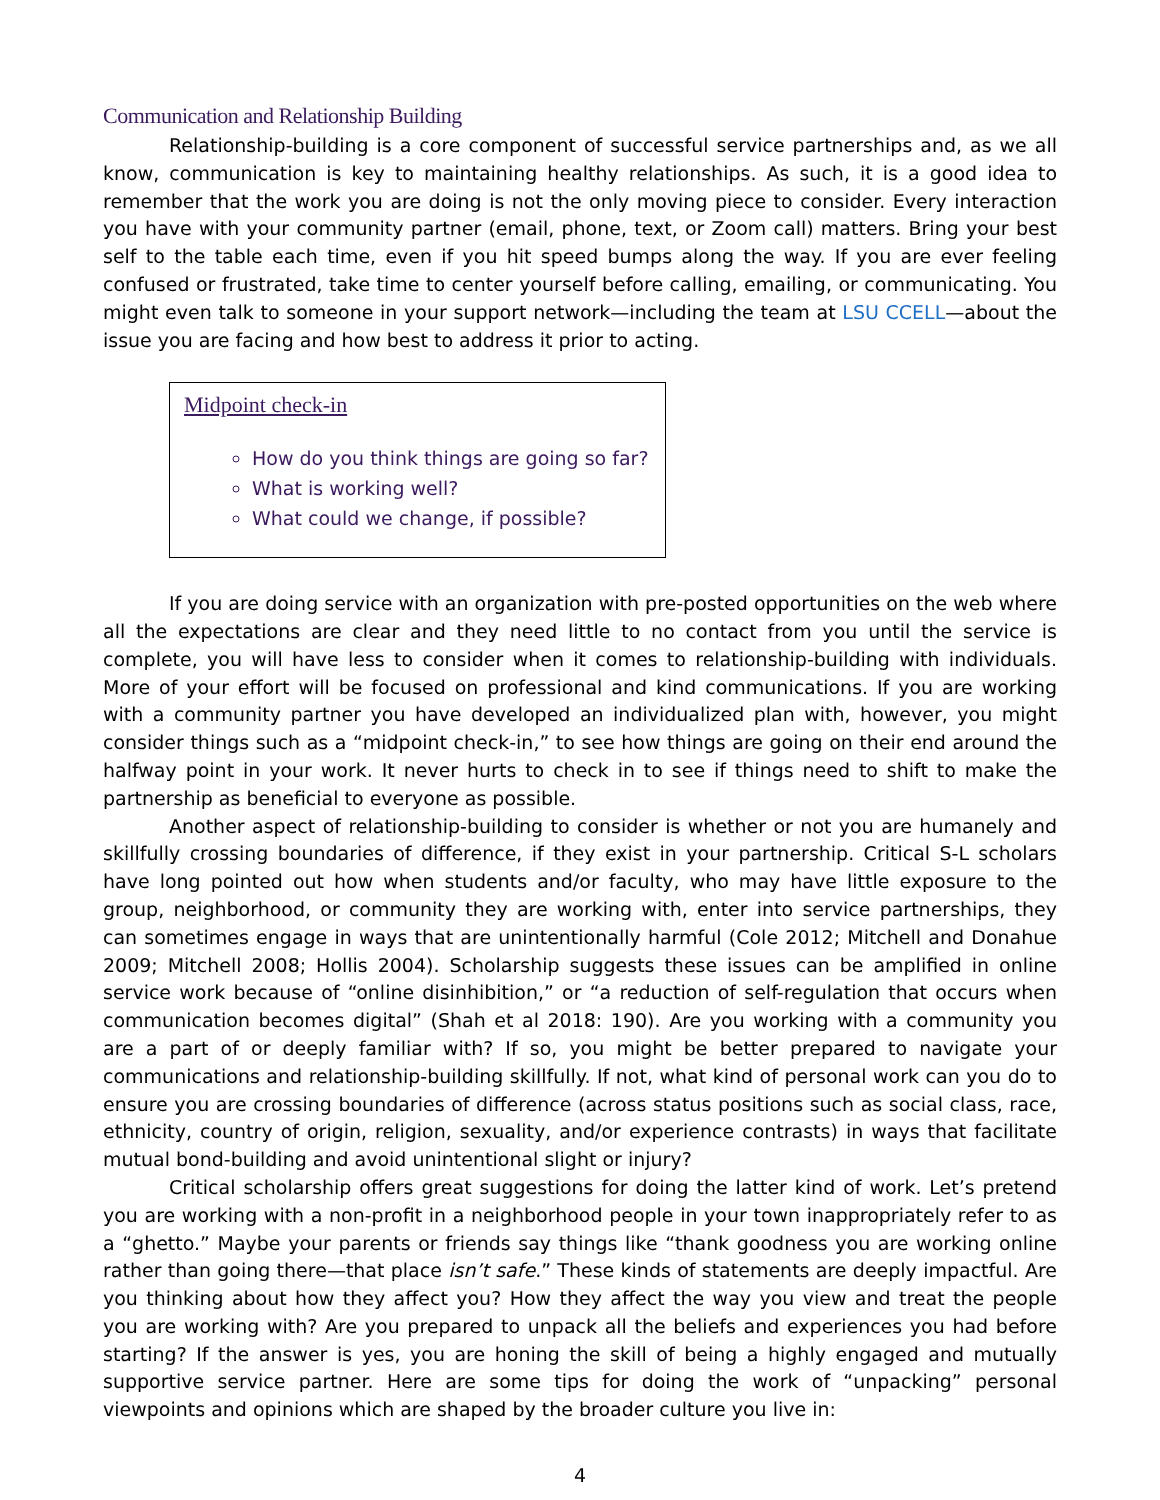Communication and Relationship Building
Relationship-building is a core component of successful service partnerships and, as we all know, communication is key to maintaining healthy relationships. As such, it is a good idea to remember that the work you are doing is not the only moving piece to consider. Every interaction you have with your community partner (email, phone, text, or Zoom call) matters. Bring your best self to the table each time, even if you hit speed bumps along the way. If you are ever feeling confused or frustrated, take time to center yourself before calling, emailing, or communicating. You might even talk to someone in your support network—including the team at LSU CCELL—about the issue you are facing and how best to address it prior to acting.
Midpoint check-in
How do you think things are going so far?
What is working well?
What could we change, if possible?
If you are doing service with an organization with pre-posted opportunities on the web where all the expectations are clear and they need little to no contact from you until the service is complete, you will have less to consider when it comes to relationship-building with individuals. More of your effort will be focused on professional and kind communications. If you are working with a community partner you have developed an individualized plan with, however, you might consider things such as a “midpoint check-in,” to see how things are going on their end around the halfway point in your work. It never hurts to check in to see if things need to shift to make the partnership as beneficial to everyone as possible.
Another aspect of relationship-building to consider is whether or not you are humanely and skillfully crossing boundaries of difference, if they exist in your partnership. Critical S-L scholars have long pointed out how when students and/or faculty, who may have little exposure to the group, neighborhood, or community they are working with, enter into service partnerships, they can sometimes engage in ways that are unintentionally harmful (Cole 2012; Mitchell and Donahue 2009; Mitchell 2008; Hollis 2004). Scholarship suggests these issues can be amplified in online service work because of “online disinhibition,” or “a reduction of self-regulation that occurs when communication becomes digital” (Shah et al 2018: 190). Are you working with a community you are a part of or deeply familiar with? If so, you might be better prepared to navigate your communications and relationship-building skillfully. If not, what kind of personal work can you do to ensure you are crossing boundaries of difference (across status positions such as social class, race, ethnicity, country of origin, religion, sexuality, and/or experience contrasts) in ways that facilitate mutual bond-building and avoid unintentional slight or injury?
Critical scholarship offers great suggestions for doing the latter kind of work. Let’s pretend you are working with a non-profit in a neighborhood people in your town inappropriately refer to as a “ghetto.” Maybe your parents or friends say things like “thank goodness you are working online rather than going there—that place isn’t safe.” These kinds of statements are deeply impactful. Are you thinking about how they affect you? How they affect the way you view and treat the people you are working with? Are you prepared to unpack all the beliefs and experiences you had before starting? If the answer is yes, you are honing the skill of being a highly engaged and mutually supportive service partner. Here are some tips for doing the work of “unpacking” personal viewpoints and opinions which are shaped by the broader culture you live in:
4